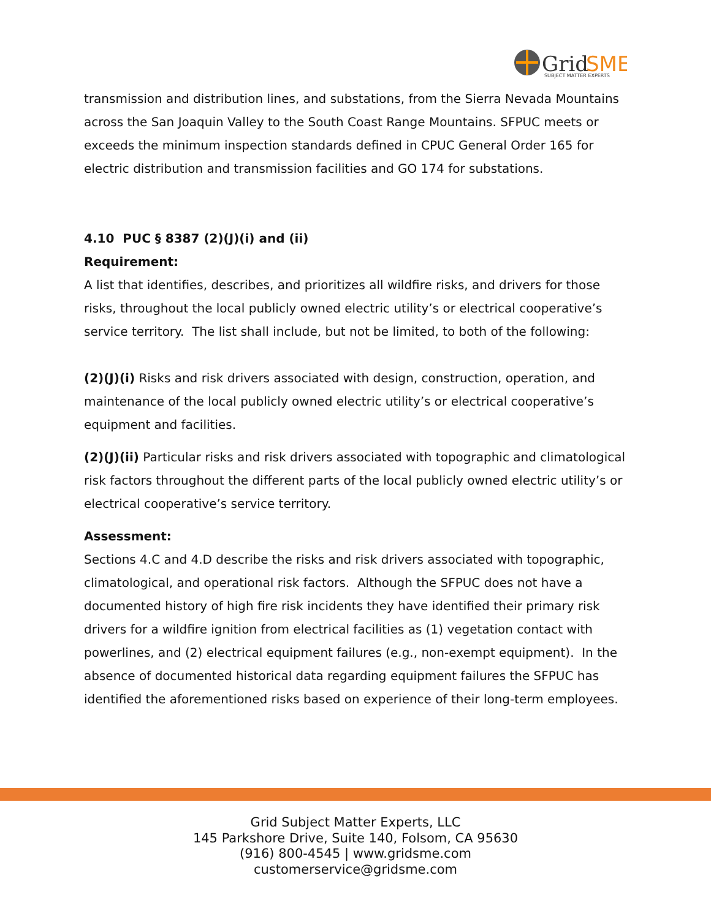Grid
SME
SUBJECT MATTER EXPERTS
transmission and distribution lines, and substations, from the Sierra Nevada Mountains across the San Joaquin Valley to the South Coast Range Mountains. SFPUC meets or exceeds the minimum inspection standards defined in CPUC General Order 165 for electric distribution and transmission facilities and GO 174 for substations.
4.10 PUC § 8387 (2)(J)(i) and (ii)
Requirement:
A list that identifies, describes, and prioritizes all wildfire risks, and drivers for those risks, throughout the local publicly owned electric utility’s or electrical cooperative’s service territory. The list shall include, but not be limited, to both of the following:
(2)(J)(i) Risks and risk drivers associated with design, construction, operation, and maintenance of the local publicly owned electric utility’s or electrical cooperative’s equipment and facilities.
(2)(J)(ii) Particular risks and risk drivers associated with topographic and climatological risk factors throughout the different parts of the local publicly owned electric utility’s or electrical cooperative’s service territory.
Assessment:
Sections 4.C and 4.D describe the risks and risk drivers associated with topographic, climatological, and operational risk factors. Although the SFPUC does not have a documented history of high fire risk incidents they have identified their primary risk drivers for a wildfire ignition from electrical facilities as (1) vegetation contact with powerlines, and (2) electrical equipment failures (e.g., non-exempt equipment). In the absence of documented historical data regarding equipment failures the SFPUC has identified the aforementioned risks based on experience of their long-term employees.
Grid Subject Matter Experts, LLC
145 Parkshore Drive, Suite 140, Folsom, CA 95630
(916) 800-4545 | www.gridsme.com
customerservice@gridsme.com